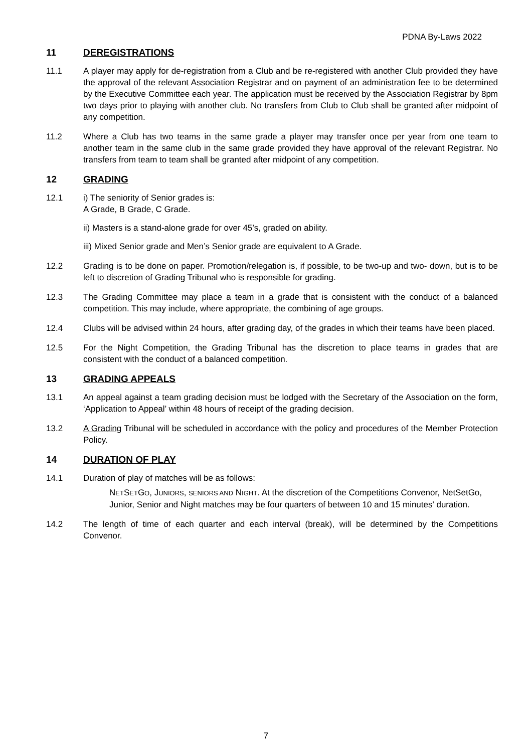PDNA By-Laws 2022
11 DEREGISTRATIONS
11.1 A player may apply for de-registration from a Club and be re-registered with another Club provided they have the approval of the relevant Association Registrar and on payment of an administration fee to be determined by the Executive Committee each year. The application must be received by the Association Registrar by 8pm two days prior to playing with another club. No transfers from Club to Club shall be granted after midpoint of any competition.
11.2 Where a Club has two teams in the same grade a player may transfer once per year from one team to another team in the same club in the same grade provided they have approval of the relevant Registrar. No transfers from team to team shall be granted after midpoint of any competition.
12 GRADING
12.1 i) The seniority of Senior grades is:
A Grade, B Grade, C Grade.
ii) Masters is a stand-alone grade for over 45’s, graded on ability.
iii) Mixed Senior grade and Men’s Senior grade are equivalent to A Grade.
12.2 Grading is to be done on paper. Promotion/relegation is, if possible, to be two-up and two- down, but is to be left to discretion of Grading Tribunal who is responsible for grading.
12.3 The Grading Committee may place a team in a grade that is consistent with the conduct of a balanced competition. This may include, where appropriate, the combining of age groups.
12.4 Clubs will be advised within 24 hours, after grading day, of the grades in which their teams have been placed.
12.5 For the Night Competition, the Grading Tribunal has the discretion to place teams in grades that are consistent with the conduct of a balanced competition.
13 GRADING APPEALS
13.1 An appeal against a team grading decision must be lodged with the Secretary of the Association on the form, ‘Application to Appeal’ within 48 hours of receipt of the grading decision.
13.2 A Grading Tribunal will be scheduled in accordance with the policy and procedures of the Member Protection Policy.
14 DURATION OF PLAY
14.1 Duration of play of matches will be as follows:
NETSETGO, JUNIORS, SENIORS AND NIGHT. At the discretion of the Competitions Convenor, NetSetGo, Junior, Senior and Night matches may be four quarters of between 10 and 15 minutes' duration.
14.2 The length of time of each quarter and each interval (break), will be determined by the Competitions Convenor.
7